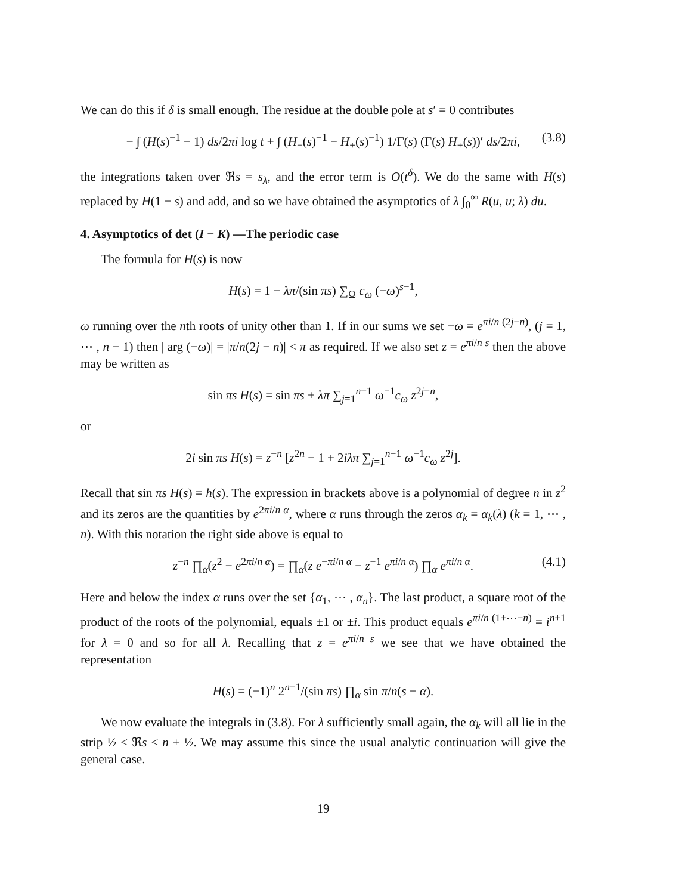We can do this if δ is small enough. The residue at the double pole at s′ = 0 contributes
− ∫ (H(s)<sup>−1</sup> − 1) ds/2πi log t + ∫ (H<sub>−</sub>(s)<sup>−1</sup> − H<sub>+</sub>(s)<sup>−1</sup>) 1/Γ(s) (Γ(s) H<sub>+</sub>(s))′ ds/2πi, (3.8)
the integrations taken over ℜs = s<sub>λ</sub>, and the error term is O(t<sup>δ</sup>). We do the same with H(s) replaced by H(1 − s) and add, and so we have obtained the asymptotics of λ ∫<sub>0</sub><sup>∞</sup> R(u, u; λ) du.
4. Asymptotics of det (I − K) —The periodic case
The formula for H(s) is now
H(s) = 1 − λπ/(sin πs) ∑<sub>Ω</sub> c<sub>ω</sub> (−ω)<sup>s−1</sup>,
ω running over the nth roots of unity other than 1. If in our sums we set −ω = e<sup>πi/n (2j−n)</sup>, (j = 1, ⋯ , n − 1) then | arg (−ω)| = |π/n(2j − n)| < π as required. If we also set z = e<sup>πi/n s</sup> then the above may be written as
sin πs H(s) = sin πs + λπ ∑<sub>j=1</sub><sup>n−1</sup> ω<sup>−1</sup>c<sub>ω</sub> z<sup>2j−n</sup>,
or
2i sin πs H(s) = z<sup>−n</sup> [z<sup>2n</sup> − 1 + 2iλπ ∑<sub>j=1</sub><sup>n−1</sup> ω<sup>−1</sup>c<sub>ω</sub> z<sup>2j</sup>].
Recall that sin πs H(s) = h(s). The expression in brackets above is a polynomial of degree n in z<sup>2</sup> and its zeros are the quantities by e<sup>2πi/n α</sup>, where α runs through the zeros α<sub>k</sub> = α<sub>k</sub>(λ) (k = 1, ⋯ , n). With this notation the right side above is equal to
z<sup>−n</sup> ∏<sub>α</sub>(z<sup>2</sup> − e<sup>2πi/n α</sup>) = ∏<sub>α</sub>(z e<sup>−πi/n α</sup> − z<sup>−1</sup> e<sup>πi/n α</sup>) ∏<sub>α</sub> e<sup>πi/n α</sup>. (4.1)
Here and below the index α runs over the set {α<sub>1</sub>, ⋯ , α<sub>n</sub>}. The last product, a square root of the product of the roots of the polynomial, equals ±1 or ±i. This product equals e<sup>πi/n (1+⋯+n)</sup> = i<sup>n+1</sup> for λ = 0 and so for all λ. Recalling that z = e<sup>πi/n s</sup> we see that we have obtained the representation
H(s) = (−1)<sup>n</sup> 2<sup>n−1</sup>/(sin πs) ∏<sub>α</sub> sin π/n(s − α).
We now evaluate the integrals in (3.8). For λ sufficiently small again, the α<sub>k</sub> will all lie in the strip ½ < ℜs < n + ½. We may assume this since the usual analytic continuation will give the general case.
19